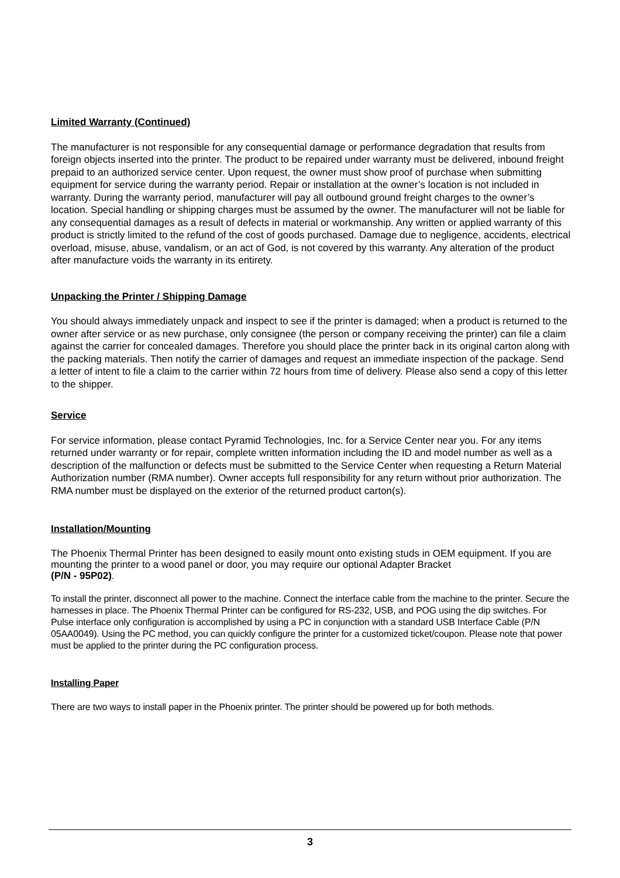Limited Warranty (Continued)
The manufacturer is not responsible for any consequential damage or performance degradation that results from foreign objects inserted into the printer. The product to be repaired under warranty must be delivered, inbound freight prepaid to an authorized service center. Upon request, the owner must show proof of purchase when submitting equipment for service during the warranty period. Repair or installation at the owner’s location is not included in warranty. During the warranty period, manufacturer will pay all outbound ground freight charges to the owner’s location. Special handling or shipping charges must be assumed by the owner. The manufacturer will not be liable for any consequential damages as a result of defects in material or workmanship. Any written or applied warranty of this product is strictly limited to the refund of the cost of goods purchased. Damage due to negligence, accidents, electrical overload, misuse, abuse, vandalism, or an act of God, is not covered by this warranty. Any alteration of the product after manufacture voids the warranty in its entirety.
Unpacking the Printer / Shipping Damage
You should always immediately unpack and inspect to see if the printer is damaged; when a product is returned to the owner after service or as new purchase, only consignee (the person or company receiving the printer) can file a claim against the carrier for concealed damages. Therefore you should place the printer back in its original carton along with the packing materials. Then notify the carrier of damages and request an immediate inspection of the package. Send a letter of intent to file a claim to the carrier within 72 hours from time of delivery. Please also send a copy of this letter to the shipper.
Service
For service information, please contact Pyramid Technologies, Inc. for a Service Center near you. For any items returned under warranty or for repair, complete written information including the ID and model number as well as a description of the malfunction or defects must be submitted to the Service Center when requesting a Return Material Authorization number (RMA number). Owner accepts full responsibility for any return without prior authorization. The RMA number must be displayed on the exterior of the returned product carton(s).
Installation/Mounting
The Phoenix Thermal Printer has been designed to easily mount onto existing studs in OEM equipment. If you are mounting the printer to a wood panel or door, you may require our optional Adapter Bracket
(P/N - 95P02).
To install the printer, disconnect all power to the machine. Connect the interface cable from the machine to the printer. Secure the harnesses in place. The Phoenix Thermal Printer can be configured for RS-232, USB, and POG using the dip switches. For Pulse interface only configuration is accomplished by using a PC in conjunction with a standard USB Interface Cable (P/N 05AA0049). Using the PC method, you can quickly configure the printer for a customized ticket/coupon. Please note that power must be applied to the printer during the PC configuration process.
Installing Paper
There are two ways to install paper in the Phoenix printer. The printer should be powered up for both methods.
3